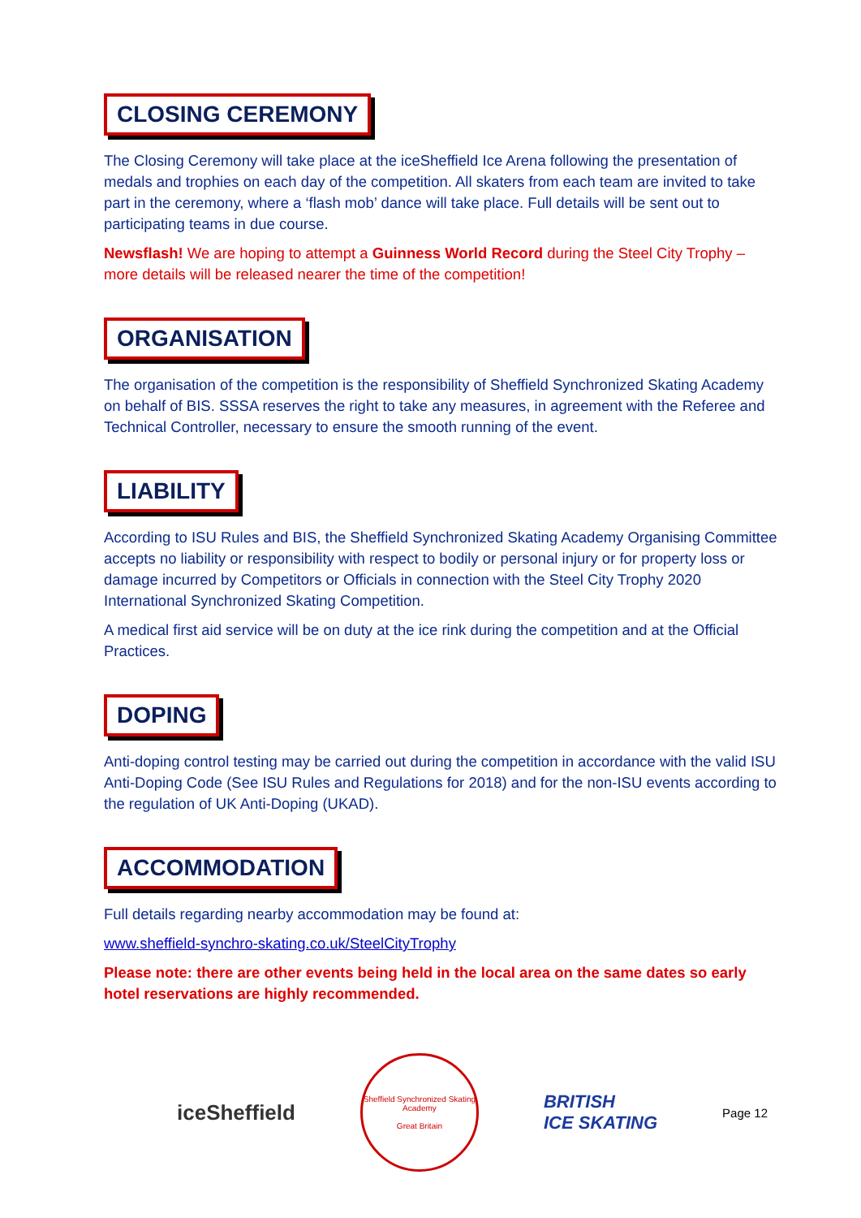CLOSING CEREMONY
The Closing Ceremony will take place at the iceSheffield Ice Arena following the presentation of medals and trophies on each day of the competition. All skaters from each team are invited to take part in the ceremony, where a ‘flash mob’ dance will take place. Full details will be sent out to participating teams in due course.
Newsflash! We are hoping to attempt a Guinness World Record during the Steel City Trophy – more details will be released nearer the time of the competition!
ORGANISATION
The organisation of the competition is the responsibility of Sheffield Synchronized Skating Academy on behalf of BIS. SSSA reserves the right to take any measures, in agreement with the Referee and Technical Controller, necessary to ensure the smooth running of the event.
LIABILITY
According to ISU Rules and BIS, the Sheffield Synchronized Skating Academy Organising Committee accepts no liability or responsibility with respect to bodily or personal injury or for property loss or damage incurred by Competitors or Officials in connection with the Steel City Trophy 2020 International Synchronized Skating Competition.
A medical first aid service will be on duty at the ice rink during the competition and at the Official Practices.
DOPING
Anti-doping control testing may be carried out during the competition in accordance with the valid ISU Anti-Doping Code (See ISU Rules and Regulations for 2018) and for the non-ISU events according to the regulation of UK Anti-Doping (UKAD).
ACCOMMODATION
Full details regarding nearby accommodation may be found at:
www.sheffield-synchro-skating.co.uk/SteelCityTrophy
Please note: there are other events being held in the local area on the same dates so early hotel reservations are highly recommended.
iceSheffield
Sheffield Synchronized Skating Academy
Great Britain
BRITISH
ICE SKATING
Page 12